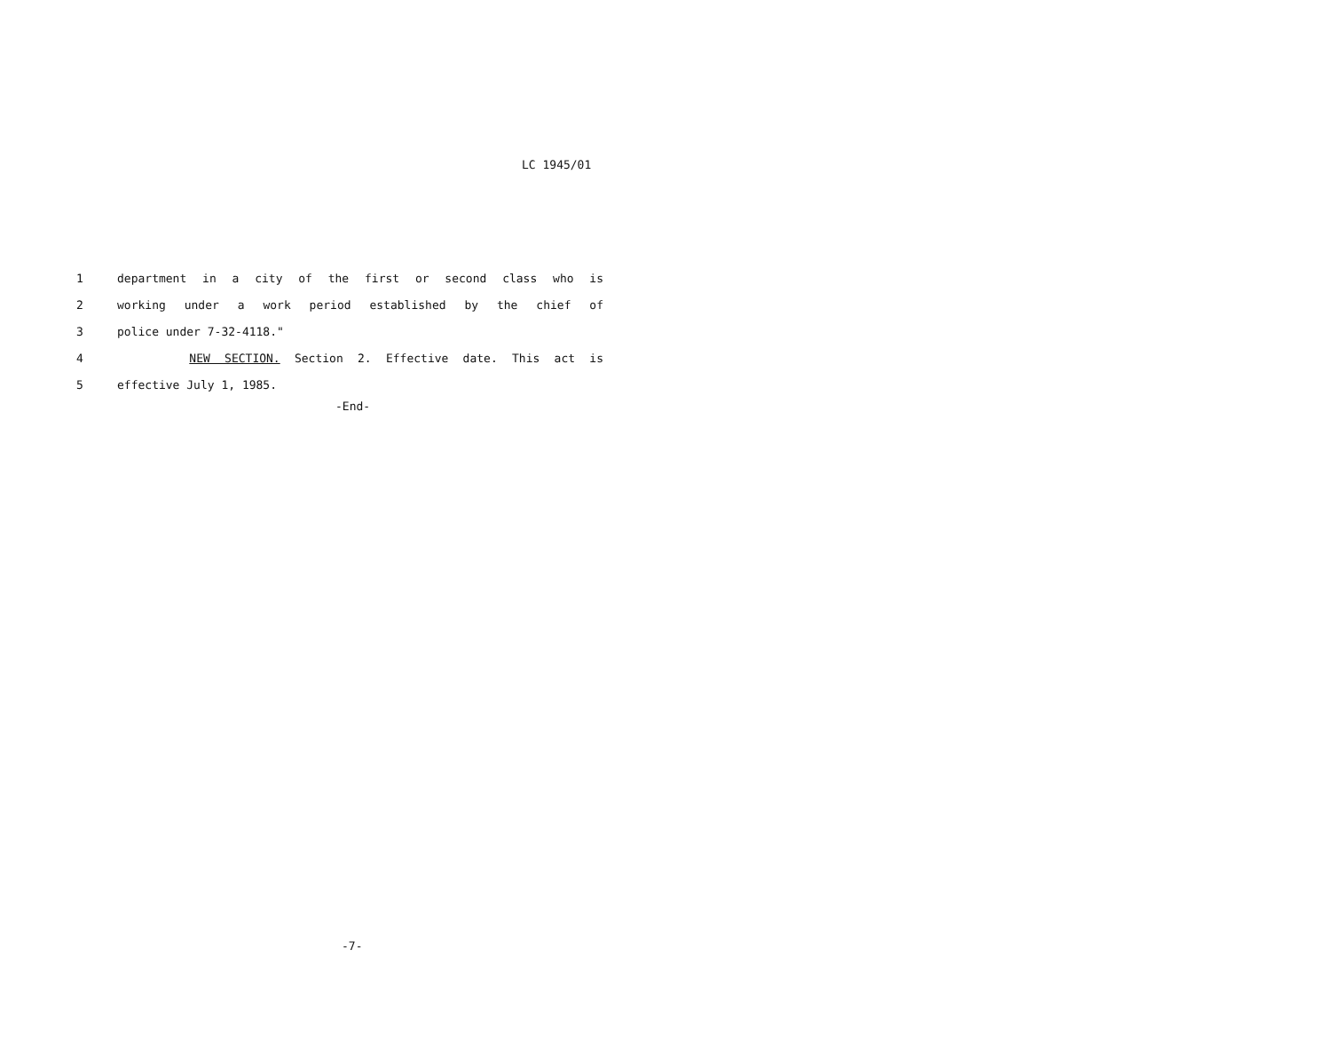LC 1945/01
1 department in a city of the first or second class who is
2 working under a work period established by the chief of
3 police under 7-32-4118."
4 NEW SECTION. Section 2. Effective date. This act is
5 effective July 1, 1985.
-End-
-7-